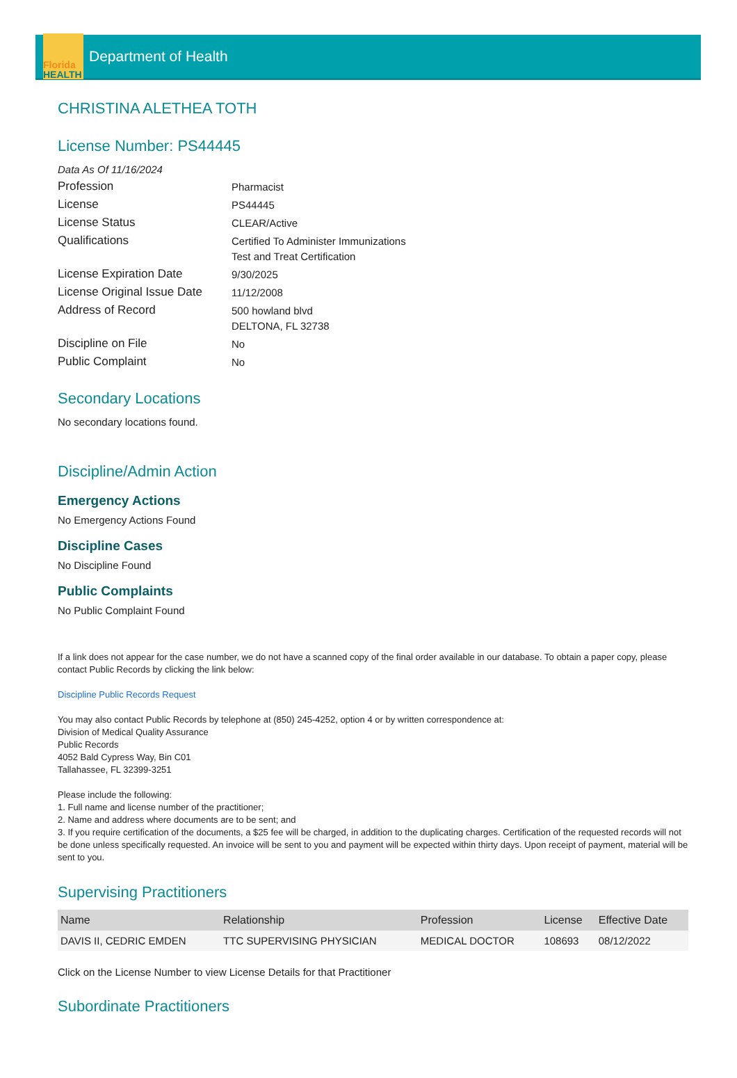Florida
HEALTH
Department of Health
CHRISTINA ALETHEA TOTH
License Number: PS44445
Data As Of 11/16/2024
Profession
Pharmacist
License
PS44445
License Status
CLEAR/Active
Qualifications
Certified To Administer Immunizations
Test and Treat Certification
License Expiration Date
9/30/2025
License Original Issue Date
11/12/2008
Address of Record
500 howland blvd
DELTONA, FL 32738
Discipline on File
No
Public Complaint
No
Secondary Locations
No secondary locations found.
Discipline/Admin Action
Emergency Actions
No Emergency Actions Found
Discipline Cases
No Discipline Found
Public Complaints
No Public Complaint Found
If a link does not appear for the case number, we do not have a scanned copy of the final order available in our database. To obtain a paper copy, please contact Public Records by clicking the link below:
Discipline Public Records Request
You may also contact Public Records by telephone at (850) 245-4252, option 4 or by written correspondence at:
Division of Medical Quality Assurance
Public Records
4052 Bald Cypress Way, Bin C01
Tallahassee, FL 32399-3251
Please include the following:
1. Full name and license number of the practitioner;
2. Name and address where documents are to be sent; and
3. If you require certification of the documents, a $25 fee will be charged, in addition to the duplicating charges. Certification of the requested records will not be done unless specifically requested. An invoice will be sent to you and payment will be expected within thirty days. Upon receipt of payment, material will be sent to you.
Supervising Practitioners
| Name | Relationship | Profession | License | Effective Date |
| --- | --- | --- | --- | --- |
| DAVIS II, CEDRIC EMDEN | TTC SUPERVISING PHYSICIAN | MEDICAL DOCTOR | 108693 | 08/12/2022 |
Click on the License Number to view License Details for that Practitioner
Subordinate Practitioners